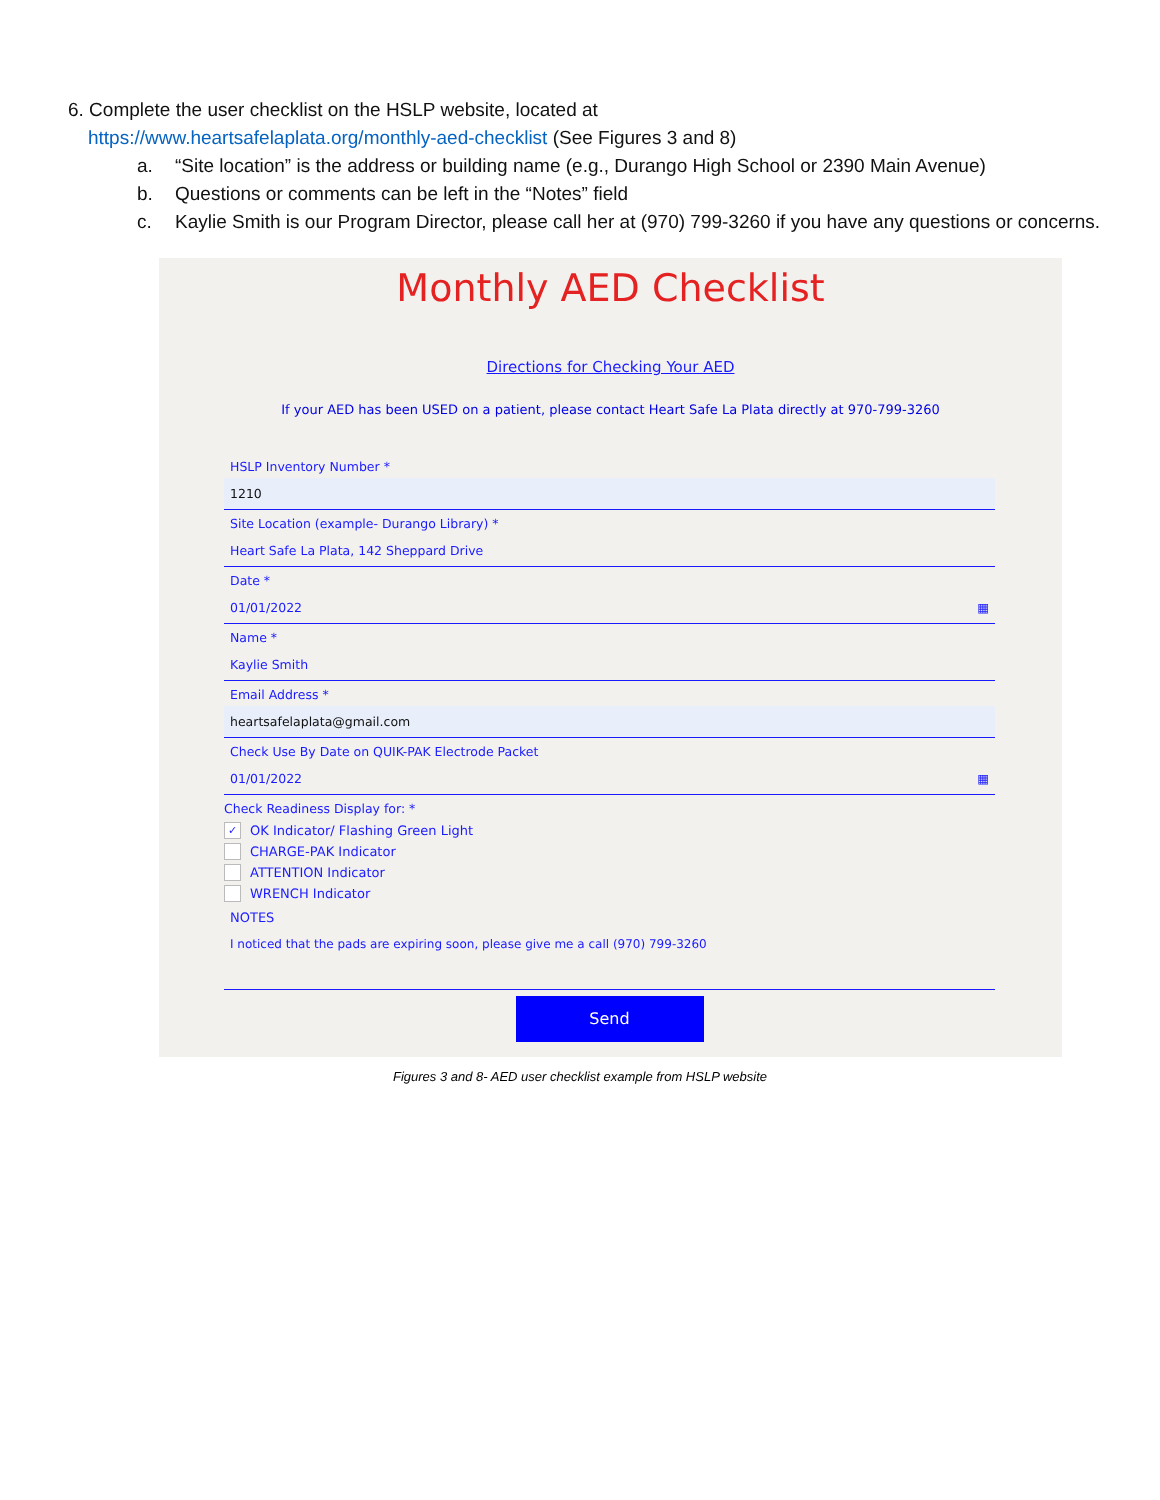6. Complete the user checklist on the HSLP website, located at
https://www.heartsafelaplata.org/monthly-aed-checklist (See Figures 3 and 8)
a. “Site location” is the address or building name (e.g., Durango High School or 2390 Main Avenue)
b. Questions or comments can be left in the “Notes” field
c. Kaylie Smith is our Program Director, please call her at (970) 799-3260 if you have any questions or concerns.
Monthly AED Checklist
Directions for Checking Your AED
If your AED has been USED on a patient, please contact Heart Safe La Plata directly at 970-799-3260
HSLP Inventory Number *
1210
Site Location (example- Durango Library) *
Heart Safe La Plata, 142 Sheppard Drive
Date *
01/01/2022 ▦
Name *
Kaylie Smith
Email Address *
heartsafelaplata@gmail.com
Check Use By Date on QUIK-PAK Electrode Packet
01/01/2022 ▦
Check Readiness Display for: *
✓ OK Indicator/ Flashing Green Light
CHARGE-PAK Indicator
ATTENTION Indicator
WRENCH Indicator
NOTES
I noticed that the pads are expiring soon, please give me a call (970) 799-3260
Send
Figures 3 and 8- AED user checklist example from HSLP website